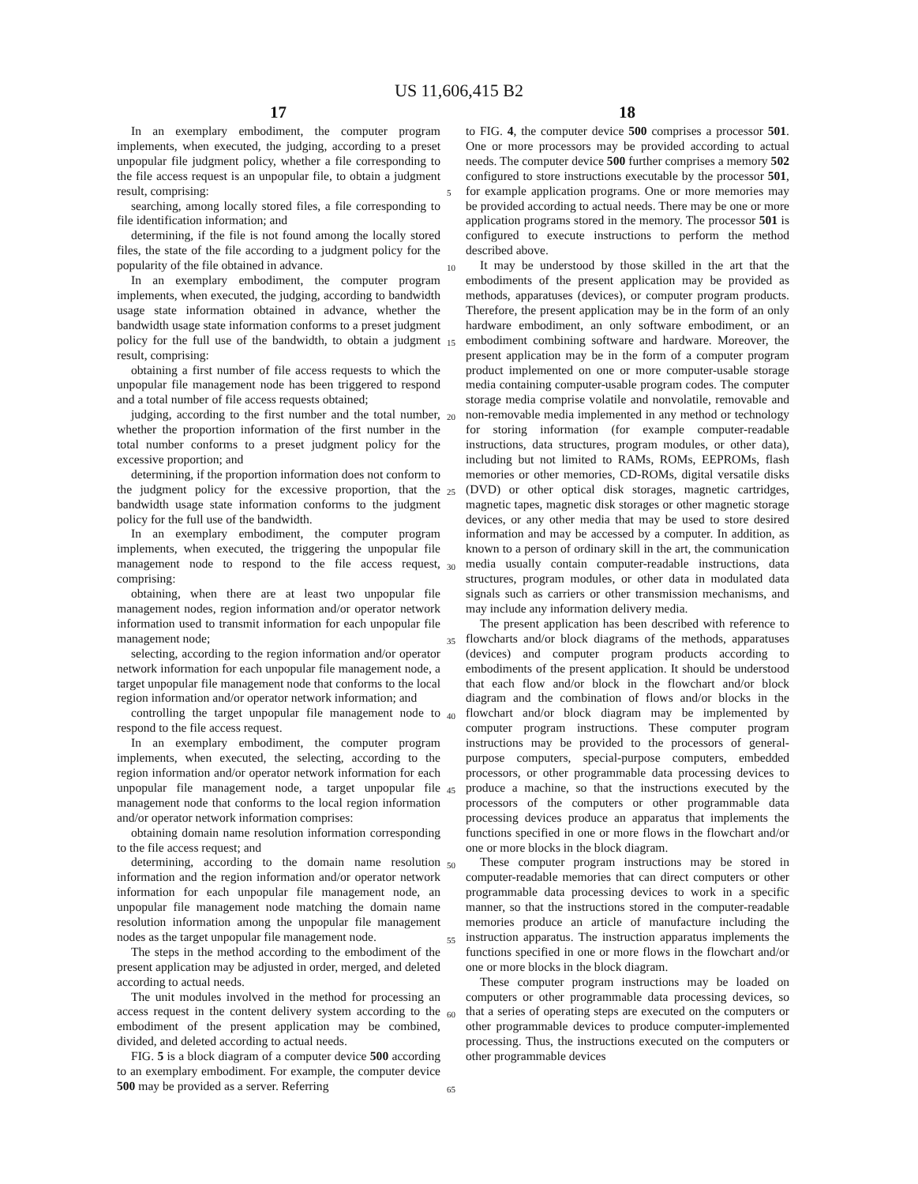US 11,606,415 B2
17 18
In an exemplary embodiment, the computer program implements, when executed, the judging, according to a preset unpopular file judgment policy, whether a file corresponding to the file access request is an unpopular file, to obtain a judgment result, comprising:
searching, among locally stored files, a file corresponding to file identification information; and
determining, if the file is not found among the locally stored files, the state of the file according to a judgment policy for the popularity of the file obtained in advance.
In an exemplary embodiment, the computer program implements, when executed, the judging, according to bandwidth usage state information obtained in advance, whether the bandwidth usage state information conforms to a preset judgment policy for the full use of the bandwidth, to obtain a judgment result, comprising:
obtaining a first number of file access requests to which the unpopular file management node has been triggered to respond and a total number of file access requests obtained;
judging, according to the first number and the total number, whether the proportion information of the first number in the total number conforms to a preset judgment policy for the excessive proportion; and
determining, if the proportion information does not conform to the judgment policy for the excessive proportion, that the bandwidth usage state information conforms to the judgment policy for the full use of the bandwidth.
In an exemplary embodiment, the computer program implements, when executed, the triggering the unpopular file management node to respond to the file access request, comprising:
obtaining, when there are at least two unpopular file management nodes, region information and/or operator network information used to transmit information for each unpopular file management node;
selecting, according to the region information and/or operator network information for each unpopular file management node, a target unpopular file management node that conforms to the local region information and/or operator network information; and
controlling the target unpopular file management node to respond to the file access request.
In an exemplary embodiment, the computer program implements, when executed, the selecting, according to the region information and/or operator network information for each unpopular file management node, a target unpopular file management node that conforms to the local region information and/or operator network information comprises:
obtaining domain name resolution information corresponding to the file access request; and
determining, according to the domain name resolution information and the region information and/or operator network information for each unpopular file management node, an unpopular file management node matching the domain name resolution information among the unpopular file management nodes as the target unpopular file management node.
The steps in the method according to the embodiment of the present application may be adjusted in order, merged, and deleted according to actual needs.
The unit modules involved in the method for processing an access request in the content delivery system according to the embodiment of the present application may be combined, divided, and deleted according to actual needs.
FIG. 5 is a block diagram of a computer device 500 according to an exemplary embodiment. For example, the computer device 500 may be provided as a server. Referring
5
10
15
20
25
30
35
40
45
50
55
60
65
to FIG. 4, the computer device 500 comprises a processor 501. One or more processors may be provided according to actual needs. The computer device 500 further comprises a memory 502 configured to store instructions executable by the processor 501, for example application programs. One or more memories may be provided according to actual needs. There may be one or more application programs stored in the memory. The processor 501 is configured to execute instructions to perform the method described above.
It may be understood by those skilled in the art that the embodiments of the present application may be provided as methods, apparatuses (devices), or computer program products. Therefore, the present application may be in the form of an only hardware embodiment, an only software embodiment, or an embodiment combining software and hardware. Moreover, the present application may be in the form of a computer program product implemented on one or more computer-usable storage media containing computer-usable program codes. The computer storage media comprise volatile and nonvolatile, removable and non-removable media implemented in any method or technology for storing information (for example computer-readable instructions, data structures, program modules, or other data), including but not limited to RAMs, ROMs, EEPROMs, flash memories or other memories, CD-ROMs, digital versatile disks (DVD) or other optical disk storages, magnetic cartridges, magnetic tapes, magnetic disk storages or other magnetic storage devices, or any other media that may be used to store desired information and may be accessed by a computer. In addition, as known to a person of ordinary skill in the art, the communication media usually contain computer-readable instructions, data structures, program modules, or other data in modulated data signals such as carriers or other transmission mechanisms, and may include any information delivery media.
The present application has been described with reference to flowcharts and/or block diagrams of the methods, apparatuses (devices) and computer program products according to embodiments of the present application. It should be understood that each flow and/or block in the flowchart and/or block diagram and the combination of flows and/or blocks in the flowchart and/or block diagram may be implemented by computer program instructions. These computer program instructions may be provided to the processors of general-purpose computers, special-purpose computers, embedded processors, or other programmable data processing devices to produce a machine, so that the instructions executed by the processors of the computers or other programmable data processing devices produce an apparatus that implements the functions specified in one or more flows in the flowchart and/or one or more blocks in the block diagram.
These computer program instructions may be stored in computer-readable memories that can direct computers or other programmable data processing devices to work in a specific manner, so that the instructions stored in the computer-readable memories produce an article of manufacture including the instruction apparatus. The instruction apparatus implements the functions specified in one or more flows in the flowchart and/or one or more blocks in the block diagram.
These computer program instructions may be loaded on computers or other programmable data processing devices, so that a series of operating steps are executed on the computers or other programmable devices to produce computer-implemented processing. Thus, the instructions executed on the computers or other programmable devices